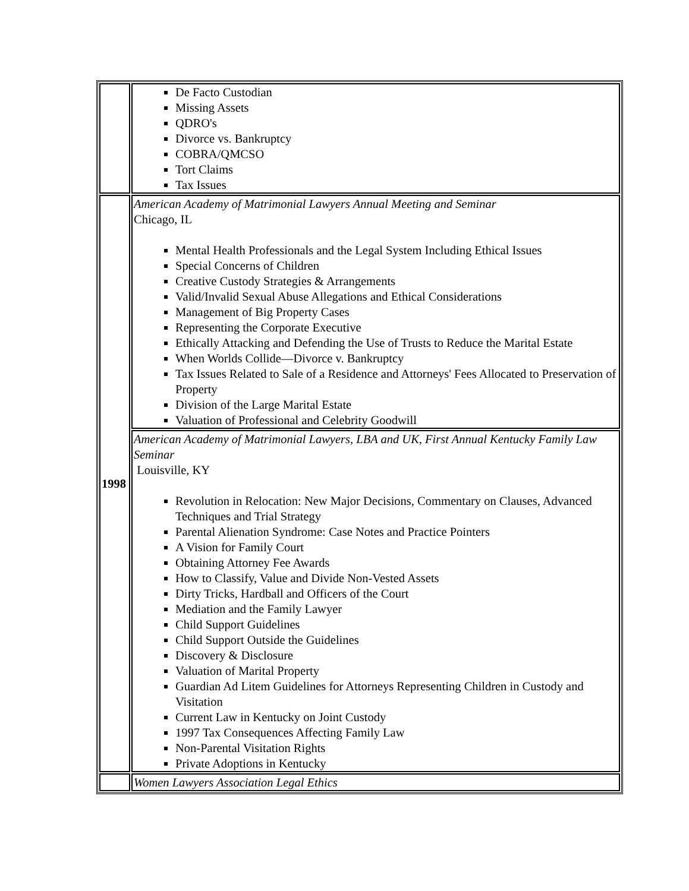| | De Facto Custodian Missing Assets QDRO's Divorce vs. Bankruptcy COBRA/QMCSO Tort Claims Tax Issues |
| 1998 | American Academy of Matrimonial Lawyers Annual Meeting and Seminar Chicago, IL Mental Health Professionals and the Legal System Including Ethical Issues Special Concerns of Children Creative Custody Strategies & Arrangements Valid/Invalid Sexual Abuse Allegations and Ethical Considerations Management of Big Property Cases Representing the Corporate Executive Ethically Attacking and Defending the Use of Trusts to Reduce the Marital Estate When Worlds Collide—Divorce v. Bankruptcy Tax Issues Related to Sale of a Residence and Attorneys' Fees Allocated to Preservation of Property Division of the Large Marital Estate Valuation of Professional and Celebrity Goodwill |
| | American Academy of Matrimonial Lawyers, LBA and UK, First Annual Kentucky Family Law Seminar Louisville, KY Revolution in Relocation: New Major Decisions, Commentary on Clauses, Advanced Techniques and Trial Strategy Parental Alienation Syndrome: Case Notes and Practice Pointers A Vision for Family Court Obtaining Attorney Fee Awards How to Classify, Value and Divide Non-Vested Assets Dirty Tricks, Hardball and Officers of the Court Mediation and the Family Lawyer Child Support Guidelines Child Support Outside the Guidelines Discovery & Disclosure Valuation of Marital Property Guardian Ad Litem Guidelines for Attorneys Representing Children in Custody and Visitation Current Law in Kentucky on Joint Custody 1997 Tax Consequences Affecting Family Law Non-Parental Visitation Rights Private Adoptions in Kentucky |
| | Women Lawyers Association Legal Ethics |